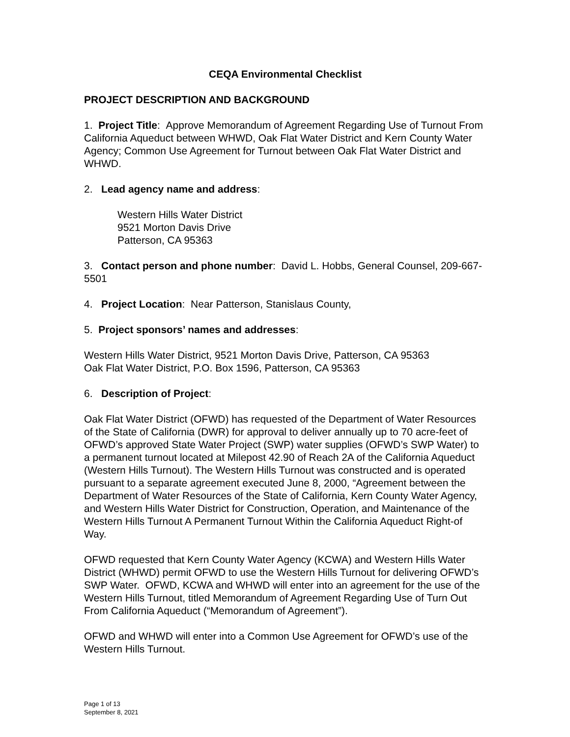CEQA Environmental Checklist
PROJECT DESCRIPTION AND BACKGROUND
1. Project Title: Approve Memorandum of Agreement Regarding Use of Turnout From California Aqueduct between WHWD, Oak Flat Water District and Kern County Water Agency; Common Use Agreement for Turnout between Oak Flat Water District and WHWD.
2. Lead agency name and address:
Western Hills Water District
9521 Morton Davis Drive
Patterson, CA 95363
3. Contact person and phone number: David L. Hobbs, General Counsel, 209-667-5501
4. Project Location: Near Patterson, Stanislaus County,
5. Project sponsors’ names and addresses:
Western Hills Water District, 9521 Morton Davis Drive, Patterson, CA 95363
Oak Flat Water District, P.O. Box 1596, Patterson, CA 95363
6. Description of Project:
Oak Flat Water District (OFWD) has requested of the Department of Water Resources of the State of California (DWR) for approval to deliver annually up to 70 acre-feet of OFWD’s approved State Water Project (SWP) water supplies (OFWD’s SWP Water) to a permanent turnout located at Milepost 42.90 of Reach 2A of the California Aqueduct (Western Hills Turnout). The Western Hills Turnout was constructed and is operated pursuant to a separate agreement executed June 8, 2000, “Agreement between the Department of Water Resources of the State of California, Kern County Water Agency, and Western Hills Water District for Construction, Operation, and Maintenance of the Western Hills Turnout A Permanent Turnout Within the California Aqueduct Right-of Way.
OFWD requested that Kern County Water Agency (KCWA) and Western Hills Water District (WHWD) permit OFWD to use the Western Hills Turnout for delivering OFWD’s SWP Water. OFWD, KCWA and WHWD will enter into an agreement for the use of the Western Hills Turnout, titled Memorandum of Agreement Regarding Use of Turn Out From California Aqueduct (“Memorandum of Agreement”).
OFWD and WHWD will enter into a Common Use Agreement for OFWD’s use of the Western Hills Turnout.
Page 1 of 13
September 8, 2021